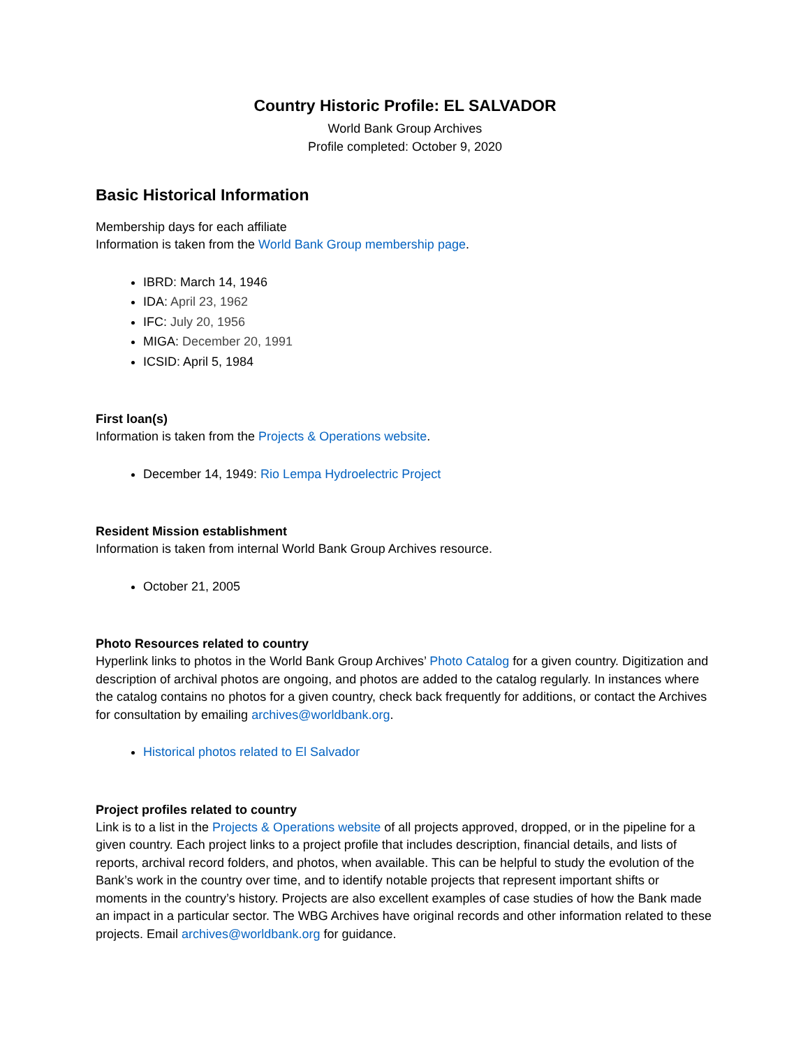Country Historic Profile: EL SALVADOR
World Bank Group Archives
Profile completed: October 9, 2020
Basic Historical Information
Membership days for each affiliate
Information is taken from the World Bank Group membership page.
IBRD: March 14, 1946
IDA: April 23, 1962
IFC: July 20, 1956
MIGA: December 20, 1991
ICSID: April 5, 1984
First loan(s)
Information is taken from the Projects & Operations website.
December 14, 1949: Rio Lempa Hydroelectric Project
Resident Mission establishment
Information is taken from internal World Bank Group Archives resource.
October 21, 2005
Photo Resources related to country
Hyperlink links to photos in the World Bank Group Archives’ Photo Catalog for a given country. Digitization and description of archival photos are ongoing, and photos are added to the catalog regularly. In instances where the catalog contains no photos for a given country, check back frequently for additions, or contact the Archives for consultation by emailing archives@worldbank.org.
Historical photos related to El Salvador
Project profiles related to country
Link is to a list in the Projects & Operations website of all projects approved, dropped, or in the pipeline for a given country. Each project links to a project profile that includes description, financial details, and lists of reports, archival record folders, and photos, when available. This can be helpful to study the evolution of the Bank’s work in the country over time, and to identify notable projects that represent important shifts or moments in the country’s history. Projects are also excellent examples of case studies of how the Bank made an impact in a particular sector. The WBG Archives have original records and other information related to these projects. Email archives@worldbank.org for guidance.